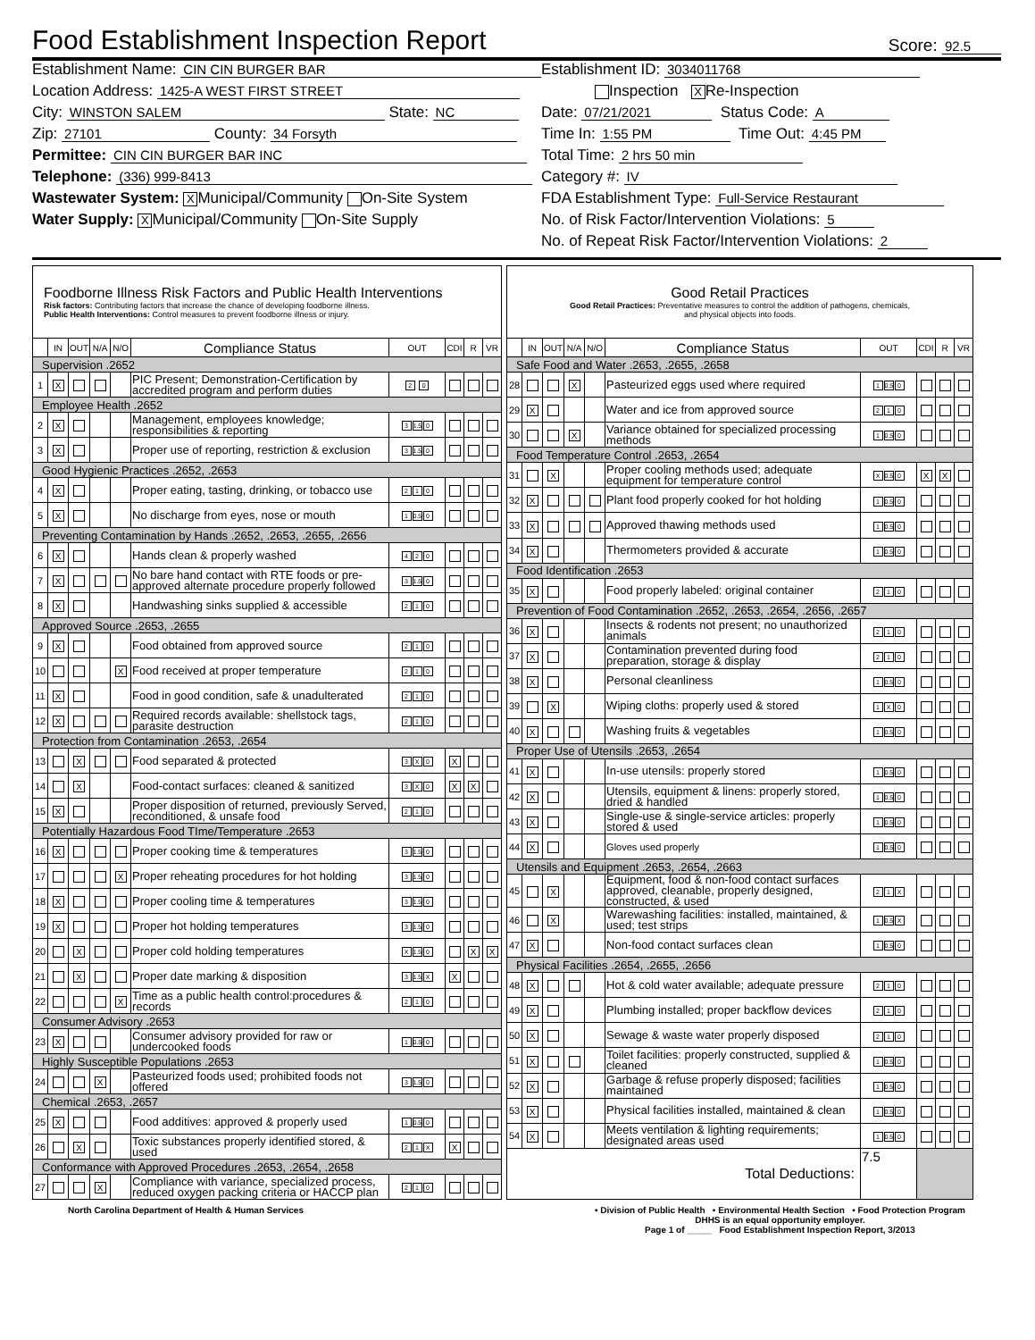Food Establishment Inspection Report
Score: 92.5
Establishment Name: CIN CIN BURGER BAR
Location Address: 1425-A WEST FIRST STREET
City: WINSTON SALEM State: NC
Zip: 27101 County: 34 Forsyth
Permittee: CIN CIN BURGER BAR INC
Telephone: (336) 999-8413
Wastewater System: X Municipal/Community On-Site System
Water Supply: X Municipal/Community On-Site Supply
Establishment ID: 3034011768
Inspection X Re-Inspection
Date: 07/21/2021 Status Code: A
Time In: 1:55 PM Time Out: 4:45 PM
Total Time: 2 hrs 50 min
Category #: IV
FDA Establishment Type: Full-Service Restaurant
No. of Risk Factor/Intervention Violations: 5
No. of Repeat Risk Factor/Intervention Violations: 2
| Foodborne Illness Risk Factors and Public Health Interventions Risk factors: Contributing factors that increase the chance of developing foodborne illness. Public Health Interventions: Control measures to prevent foodborne illness or injury. | | | | | | | | | |
| | IN | OUT | N/A | N/O | Compliance Status | OUT | CDI | R | VR |
| Supervision .2652 | | | | | | | | | |
| 1 | X | | | | PIC Present; Demonstration-Certification by accredited program and perform duties | 2 0 | | | |
| Employee Health .2652 | | | | | | | | | |
| 2 | X | | | | Management, employees knowledge; responsibilities & reporting | 3 1.5 0 | | | |
| 3 | X | | | | Proper use of reporting, restriction & exclusion | 3 1.5 0 | | | |
| Good Hygienic Practices .2652, .2653 | | | | | | | | | |
| 4 | X | | | | Proper eating, tasting, drinking, or tobacco use | 2 1 0 | | | |
| 5 | X | | | | No discharge from eyes, nose or mouth | 1 0.5 0 | | | |
| Preventing Contamination by Hands .2652, .2653, .2655, .2656 | | | | | | | | | |
| 6 | X | | | | Hands clean & properly washed | 4 2 0 | | | |
| 7 | X | | | | No bare hand contact with RTE foods or pre-approved alternate procedure properly followed | 3 1.5 0 | | | |
| 8 | X | | | | Handwashing sinks supplied & accessible | 2 1 0 | | | |
| Approved Source .2653, .2655 | | | | | | | | | |
| 9 | X | | | | Food obtained from approved source | 2 1 0 | | | |
| 10 | | | | X | Food received at proper temperature | 2 1 0 | | | |
| 11 | X | | | | Food in good condition, safe & unadulterated | 2 1 0 | | | |
| 12 | X | | | | Required records available: shellstock tags, parasite destruction | 2 1 0 | | | |
| Protection from Contamination .2653, .2654 | | | | | | | | | |
| 13 | | X | | | Food separated & protected | 3 X 0 | X | | |
| 14 | | X | | | Food-contact surfaces: cleaned & sanitized | 3 X 0 | X | X | |
| 15 | X | | | | Proper disposition of returned, previously Served, reconditioned, & unsafe food | 2 1 0 | | | |
| Potentially Hazardous Food TIme/Temperature .2653 | | | | | | | | | |
| 16 | X | | | | Proper cooking time & temperatures | 3 1.5 0 | | | |
| 17 | | | | X | Proper reheating procedures for hot holding | 3 1.5 0 | | | |
| 18 | X | | | | Proper cooling time & temperatures | 3 1.5 0 | | | |
| 19 | X | | | | Proper hot holding temperatures | 3 1.5 0 | | | |
| 20 | | X | | | Proper cold holding temperatures | X 1.5 0 | | X | X |
| 21 | | X | | | Proper date marking & disposition | 3 1.5 X | X | | |
| 22 | | | | X | Time as a public health control:procedures & records | 2 1 0 | | | |
| Consumer Advisory .2653 | | | | | | | | | |
| 23 | X | | | | Consumer advisory provided for raw or undercooked foods | 1 0.5 0 | | | |
| Highly Susceptible Populations .2653 | | | | | | | | | |
| 24 | | | X | | Pasteurized foods used; prohibited foods not offered | 3 1.5 0 | | | |
| Chemical .2653, .2657 | | | | | | | | | |
| 25 | X | | | | Food additives: approved & properly used | 1 0.5 0 | | | |
| 26 | | X | | | Toxic substances properly identified stored, & used | 2 1 X | X | | |
| Conformance with Approved Procedures .2653, .2654, .2658 | | | | | | | | | |
| 27 | | | X | | Compliance with variance, specialized process, reduced oxygen packing criteria or HACCP plan | 2 1 0 | | | |
| Good Retail Practices Good Retail Practices: Preventative measures to control the addition of pathogens, chemicals, and physical objects into foods. | | | | | | | | | |
| | IN | OUT | N/A | N/O | Compliance Status | OUT | CDI | R | VR |
| Safe Food and Water .2653, .2655, .2658 | | | | | | | | | |
| 28 | | | X | | Pasteurized eggs used where required | 1 0.5 0 | | | |
| 29 | X | | | | Water and ice from approved source | 2 1 0 | | | |
| 30 | | | X | | Variance obtained for specialized processing methods | 1 0.5 0 | | | |
| Food Temperature Control .2653, .2654 | | | | | | | | | |
| 31 | | X | | | Proper cooling methods used; adequate equipment for temperature control | X 0.5 0 | X | X | |
| 32 | X | | | | Plant food properly cooked for hot holding | 1 0.5 0 | | | |
| 33 | X | | | | Approved thawing methods used | 1 0.5 0 | | | |
| 34 | X | | | | Thermometers provided & accurate | 1 0.5 0 | | | |
| Food Identification .2653 | | | | | | | | | |
| 35 | X | | | | Food properly labeled: original container | 2 1 0 | | | |
| Prevention of Food Contamination .2652, .2653, .2654, .2656, .2657 | | | | | | | | | |
| 36 | X | | | | Insects & rodents not present; no unauthorized animals | 2 1 0 | | | |
| 37 | X | | | | Contamination prevented during food preparation, storage & display | 2 1 0 | | | |
| 38 | X | | | | Personal cleanliness | 1 0.5 0 | | | |
| 39 | | X | | | Wiping cloths: properly used & stored | 1 X 0 | | | |
| 40 | X | | | | Washing fruits & vegetables | 1 0.5 0 | | | |
| Proper Use of Utensils .2653, .2654 | | | | | | | | | |
| 41 | X | | | | In-use utensils: properly stored | 1 0.5 0 | | | |
| 42 | X | | | | Utensils, equipment & linens: properly stored, dried & handled | 1 0.5 0 | | | |
| 43 | X | | | | Single-use & single-service articles: properly stored & used | 1 0.5 0 | | | |
| 44 | X | | | | Gloves used properly | 1 0.5 0 | | | |
| Utensils and Equipment .2653, .2654, .2663 | | | | | | | | | |
| 45 | | X | | | Equipment, food & non-food contact surfaces approved, cleanable, properly designed, constructed, & used | 2 1 X | | | |
| 46 | | X | | | Warewashing facilities: installed, maintained, & used; test strips | 1 0.5 X | | | |
| 47 | X | | | | Non-food contact surfaces clean | 1 0.5 0 | | | |
| Physical Facilities .2654, .2655, .2656 | | | | | | | | | |
| 48 | X | | | | Hot & cold water available; adequate pressure | 2 1 0 | | | |
| 49 | X | | | | Plumbing installed; proper backflow devices | 2 1 0 | | | |
| 50 | X | | | | Sewage & waste water properly disposed | 2 1 0 | | | |
| 51 | X | | | | Toilet facilities: properly constructed, supplied & cleaned | 1 0.5 0 | | | |
| 52 | X | | | | Garbage & refuse properly disposed; facilities maintained | 1 0.5 0 | | | |
| 53 | X | | | | Physical facilities installed, maintained & clean | 1 0.5 0 | | | |
| 54 | X | | | | Meets ventilation & lighting requirements; designated areas used | 1 0.5 0 | | | |
| Total Deductions: | | | | | | 7.5 | | | |
North Carolina Department of Health & Human Services
• Division of Public Health • Environmental Health Section • Food Protection Program
DHHS is an equal opportunity employer.
Page 1 of _____ Food Establishment Inspection Report, 3/2013